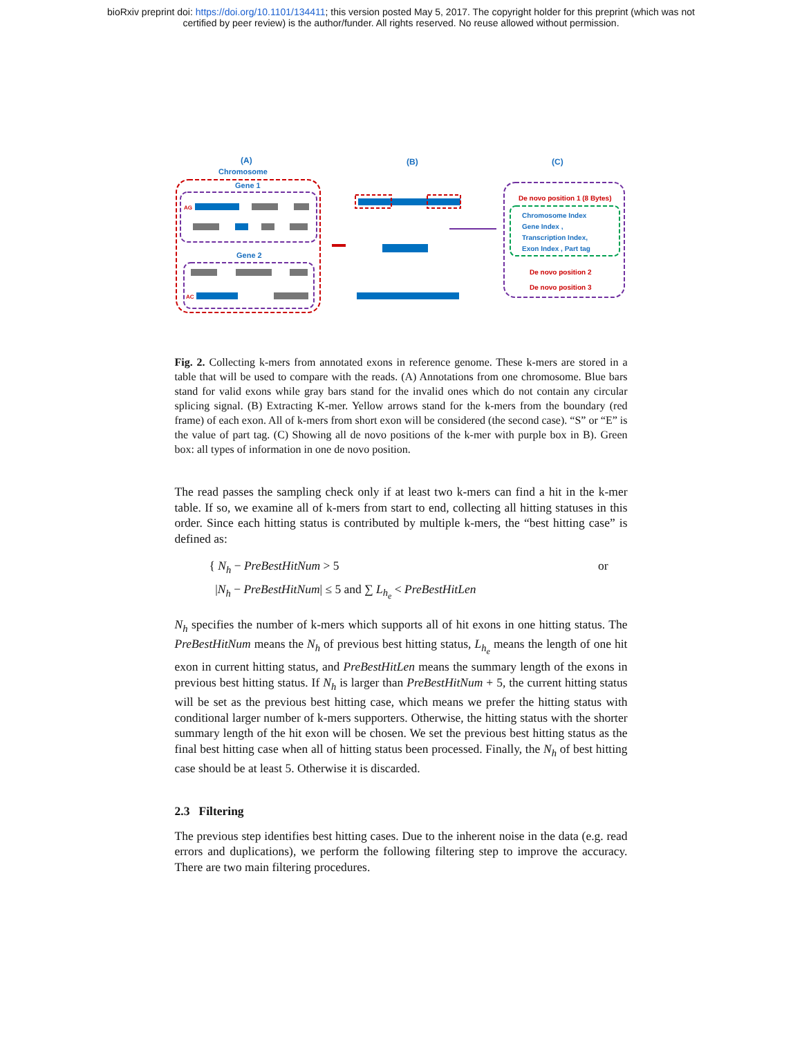bioRxiv preprint doi: https://doi.org/10.1101/134411; this version posted May 5, 2017. The copyright holder for this preprint (which was not
certified by peer review) is the author/funder. All rights reserved. No reuse allowed without permission.
(A)
Chromosome
Gene 1
Gene 2
AG
AC
(B)
(C)
De novo position 1 (8 Bytes)
Chromosome Index
Gene Index ,
Transcription Index,
Exon Index , Part tag
De novo position 2
De novo position 3
Fig. 2. Collecting k-mers from annotated exons in reference genome. These k-mers are stored in a table that will be used to compare with the reads. (A) Annotations from one chromosome. Blue bars stand for valid exons while gray bars stand for the invalid ones which do not contain any circular splicing signal. (B) Extracting K-mer. Yellow arrows stand for the k-mers from the boundary (red frame) of each exon. All of k-mers from short exon will be considered (the second case). “S” or “E” is the value of part tag. (C) Showing all de novo positions of the k-mer with purple box in B). Green box: all types of information in one de novo position.
The read passes the sampling check only if at least two k-mers can find a hit in the k-mer table. If so, we examine all of k-mers from start to end, collecting all hitting statuses in this order. Since each hitting status is contributed by multiple k-mers, the “best hitting case” is defined as:
{ N<sub>h</sub> − PreBestHitNum > 5
|N<sub>h</sub> − PreBestHitNum| ≤ 5 and ∑ L<sub>h<sub>e</sub></sub> < PreBestHitLen
or
N<sub>h</sub> specifies the number of k-mers which supports all of hit exons in one hitting status. The PreBestHitNum means the N<sub>h</sub> of previous best hitting status, L<sub>h<sub>e</sub></sub> means the length of one hit exon in current hitting status, and PreBestHitLen means the summary length of the exons in previous best hitting status. If N<sub>h</sub> is larger than PreBestHitNum + 5, the current hitting status will be set as the previous best hitting case, which means we prefer the hitting status with conditional larger number of k-mers supporters. Otherwise, the hitting status with the shorter summary length of the hit exon will be chosen. We set the previous best hitting status as the final best hitting case when all of hitting status been processed. Finally, the N<sub>h</sub> of best hitting case should be at least 5. Otherwise it is discarded.
2.3 Filtering
The previous step identifies best hitting cases. Due to the inherent noise in the data (e.g. read errors and duplications), we perform the following filtering step to improve the accuracy. There are two main filtering procedures.